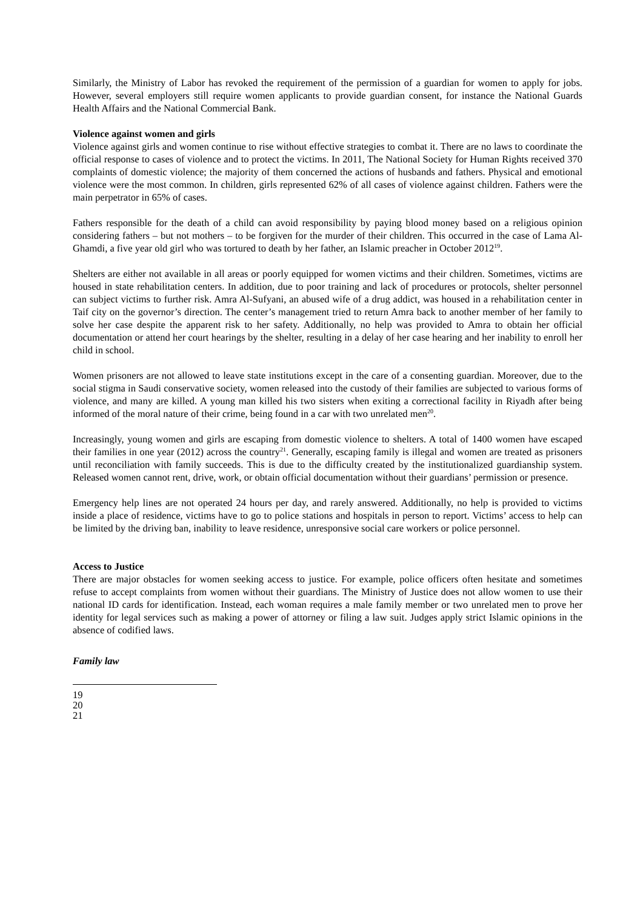Similarly, the Ministry of Labor has revoked the requirement of the permission of a guardian for women to apply for jobs. However, several employers still require women applicants to provide guardian consent, for instance the National Guards Health Affairs and the National Commercial Bank.
Violence against women and girls
Violence against girls and women continue to rise without effective strategies to combat it. There are no laws to coordinate the official response to cases of violence and to protect the victims. In 2011, The National Society for Human Rights received 370 complaints of domestic violence; the majority of them concerned the actions of husbands and fathers. Physical and emotional violence were the most common. In children, girls represented 62% of all cases of violence against children. Fathers were the main perpetrator in 65% of cases.
Fathers responsible for the death of a child can avoid responsibility by paying blood money based on a religious opinion considering fathers – but not mothers – to be forgiven for the murder of their children. This occurred in the case of Lama Al-Ghamdi, a five year old girl who was tortured to death by her father, an Islamic preacher in October 2012<sup>19</sup>.
Shelters are either not available in all areas or poorly equipped for women victims and their children. Sometimes, victims are housed in state rehabilitation centers. In addition, due to poor training and lack of procedures or protocols, shelter personnel can subject victims to further risk. Amra Al-Sufyani, an abused wife of a drug addict, was housed in a rehabilitation center in Taif city on the governor’s direction. The center’s management tried to return Amra back to another member of her family to solve her case despite the apparent risk to her safety. Additionally, no help was provided to Amra to obtain her official documentation or attend her court hearings by the shelter, resulting in a delay of her case hearing and her inability to enroll her child in school.
Women prisoners are not allowed to leave state institutions except in the care of a consenting guardian. Moreover, due to the social stigma in Saudi conservative society, women released into the custody of their families are subjected to various forms of violence, and many are killed. A young man killed his two sisters when exiting a correctional facility in Riyadh after being informed of the moral nature of their crime, being found in a car with two unrelated men<sup>20</sup>.
Increasingly, young women and girls are escaping from domestic violence to shelters. A total of 1400 women have escaped their families in one year (2012) across the country<sup>21</sup>. Generally, escaping family is illegal and women are treated as prisoners until reconciliation with family succeeds. This is due to the difficulty created by the institutionalized guardianship system. Released women cannot rent, drive, work, or obtain official documentation without their guardians’ permission or presence.
Emergency help lines are not operated 24 hours per day, and rarely answered. Additionally, no help is provided to victims inside a place of residence, victims have to go to police stations and hospitals in person to report. Victims’ access to help can be limited by the driving ban, inability to leave residence, unresponsive social care workers or police personnel.
Access to Justice
There are major obstacles for women seeking access to justice. For example, police officers often hesitate and sometimes refuse to accept complaints from women without their guardians. The Ministry of Justice does not allow women to use their national ID cards for identification. Instead, each woman requires a male family member or two unrelated men to prove her identity for legal services such as making a power of attorney or filing a law suit. Judges apply strict Islamic opinions in the absence of codified laws.
Family law
19
20
21